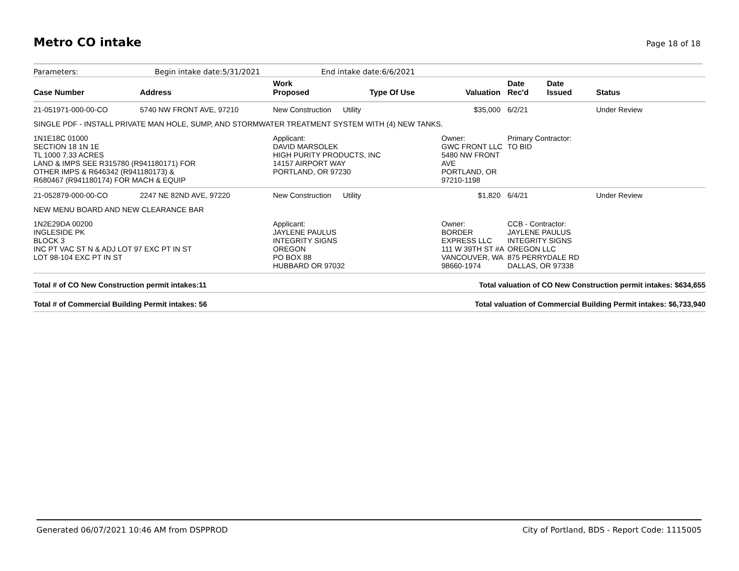Metro CO intake
Page 18 of 18
Parameters: Begin intake date:5/31/2021 End intake date:6/6/2021
| Case Number | Address | Work Proposed | Type Of Use | Valuation | Date Rec'd | Date Issued | Status |
| --- | --- | --- | --- | --- | --- | --- | --- |
| 21-051971-000-00-CO | 5740 NW FRONT AVE, 97210 | New Construction | Utility | $35,000 | 6/2/21 | | Under Review |
| SINGLE PDF - INSTALL PRIVATE MAN HOLE, SUMP, AND STORMWATER TREATMENT SYSTEM WITH (4) NEW TANKS. | | | | | | | |
| 1N1E18C 01000 SECTION 18 1N 1E TL 1000 7.33 ACRES LAND & IMPS SEE R315780 (R941180171) FOR OTHER IMPS & R646342 (R941180173) & R680467 (R941180174) FOR MACH & EQUIP | | Applicant: DAVID MARSOLEK HIGH PURITY PRODUCTS, INC 14157 AIRPORT WAY PORTLAND, OR 97230 | | Owner: GWC FRONT LLC 5480 NW FRONT AVE PORTLAND, OR 97210-1198 | Primary Contractor: TO BID | | |
| 21-052879-000-00-CO | 2247 NE 82ND AVE, 97220 | New Construction | Utility | $1,820 | 6/4/21 | | Under Review |
| NEW MENU BOARD AND NEW CLEARANCE BAR | | | | | | | |
| 1N2E29DA 00200 INGLESIDE PK BLOCK 3 INC PT VAC ST N & ADJ LOT 97 EXC PT IN ST LOT 98-104 EXC PT IN ST | | Applicant: JAYLENE PAULUS INTEGRITY SIGNS OREGON PO BOX 88 HUBBARD OR 97032 | | Owner: BORDER EXPRESS LLC 111 W 39TH ST #A VANCOUVER, WA 98660-1974 | CCB - Contractor: JAYLENE PAULUS INTEGRITY SIGNS OREGON LLC 875 PERRYDALE RD DALLAS, OR 97338 | | |
| Total # of CO New Construction permit intakes:11 | | | | Total valuation of CO New Construction permit intakes: $634,655 | | | |
| Total # of Commercial Building Permit intakes: 56 | | | | Total valuation of Commercial Building Permit intakes: $6,733,940 | | | |
Generated 06/07/2021 10:46 AM from DSPPROD City of Portland, BDS - Report Code: 1115005